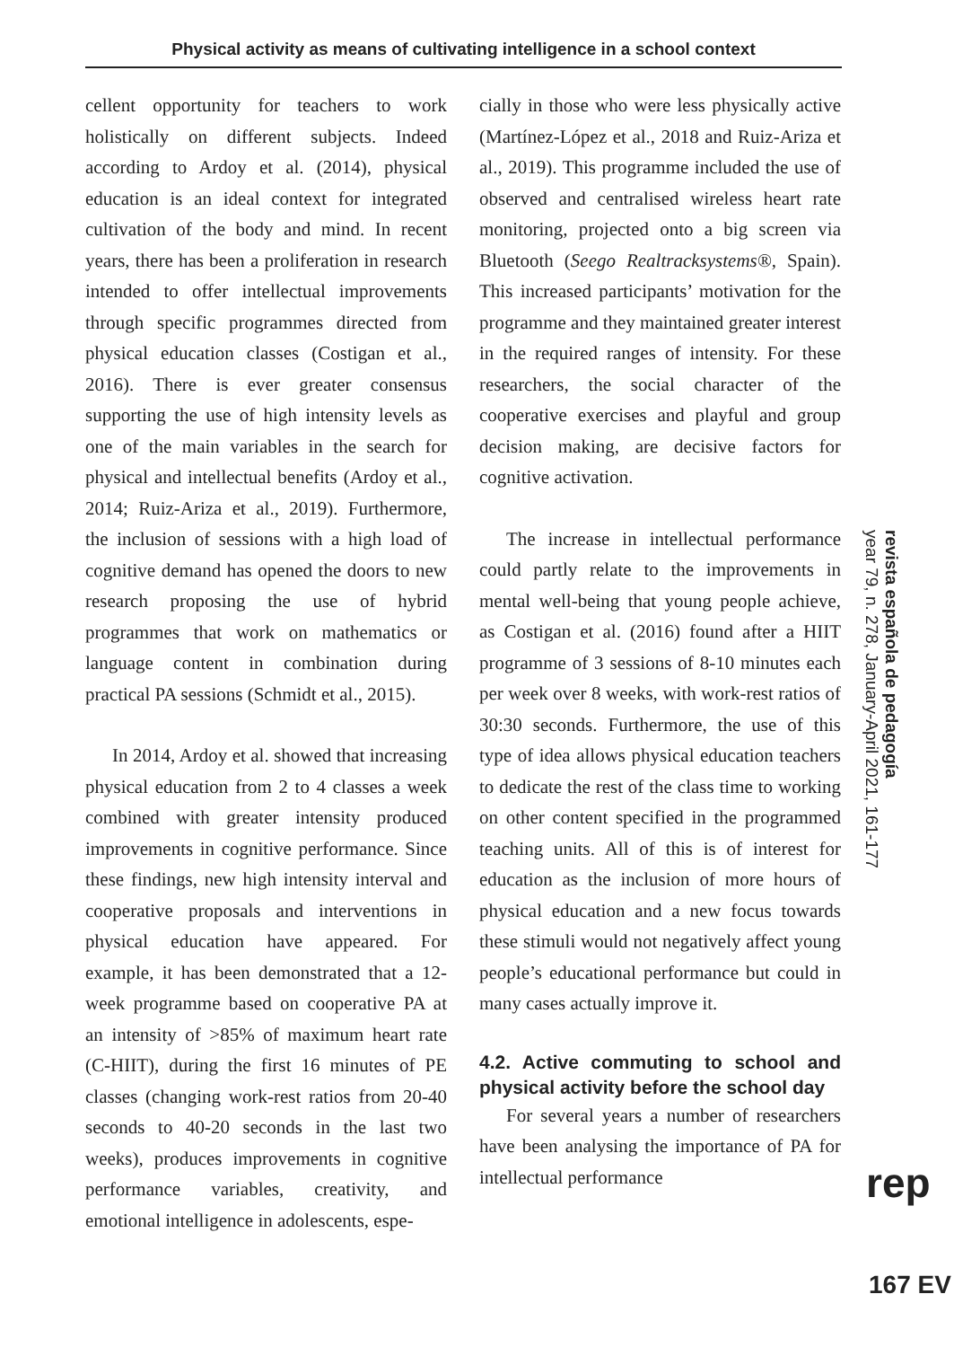Physical activity as means of cultivating intelligence in a school context
cellent opportunity for teachers to work holistically on different subjects. Indeed according to Ardoy et al. (2014), physical education is an ideal context for integrated cultivation of the body and mind. In recent years, there has been a proliferation in research intended to offer intellectual improvements through specific programmes directed from physical education classes (Costigan et al., 2016). There is ever greater consensus supporting the use of high intensity levels as one of the main variables in the search for physical and intellectual benefits (Ardoy et al., 2014; Ruiz-Ariza et al., 2019). Furthermore, the inclusion of sessions with a high load of cognitive demand has opened the doors to new research proposing the use of hybrid programmes that work on mathematics or language content in combination during practical PA sessions (Schmidt et al., 2015).
In 2014, Ardoy et al. showed that increasing physical education from 2 to 4 classes a week combined with greater intensity produced improvements in cognitive performance. Since these findings, new high intensity interval and cooperative proposals and interventions in physical education have appeared. For example, it has been demonstrated that a 12-week programme based on cooperative PA at an intensity of >85% of maximum heart rate (C-HIIT), during the first 16 minutes of PE classes (changing work-rest ratios from 20-40 seconds to 40-20 seconds in the last two weeks), produces improvements in cognitive performance variables, creativity, and emotional intelligence in adolescents, espe-
cially in those who were less physically active (Martínez-López et al., 2018 and Ruiz-Ariza et al., 2019). This programme included the use of observed and centralised wireless heart rate monitoring, projected onto a big screen via Bluetooth (Seego Realtracksystems®, Spain). This increased participants’ motivation for the programme and they maintained greater interest in the required ranges of intensity. For these researchers, the social character of the cooperative exercises and playful and group decision making, are decisive factors for cognitive activation.
The increase in intellectual performance could partly relate to the improvements in mental well-being that young people achieve, as Costigan et al. (2016) found after a HIIT programme of 3 sessions of 8-10 minutes each per week over 8 weeks, with work-rest ratios of 30:30 seconds. Furthermore, the use of this type of idea allows physical education teachers to dedicate the rest of the class time to working on other content specified in the programmed teaching units. All of this is of interest for education as the inclusion of more hours of physical education and a new focus towards these stimuli would not negatively affect young people’s educational performance but could in many cases actually improve it.
4.2. Active commuting to school and physical activity before the school day
For several years a number of researchers have been analysing the importance of PA for intellectual performance
revista española de pedagogía
year 79, n. 278, January-April 2021, 161-177
rep
167 EV